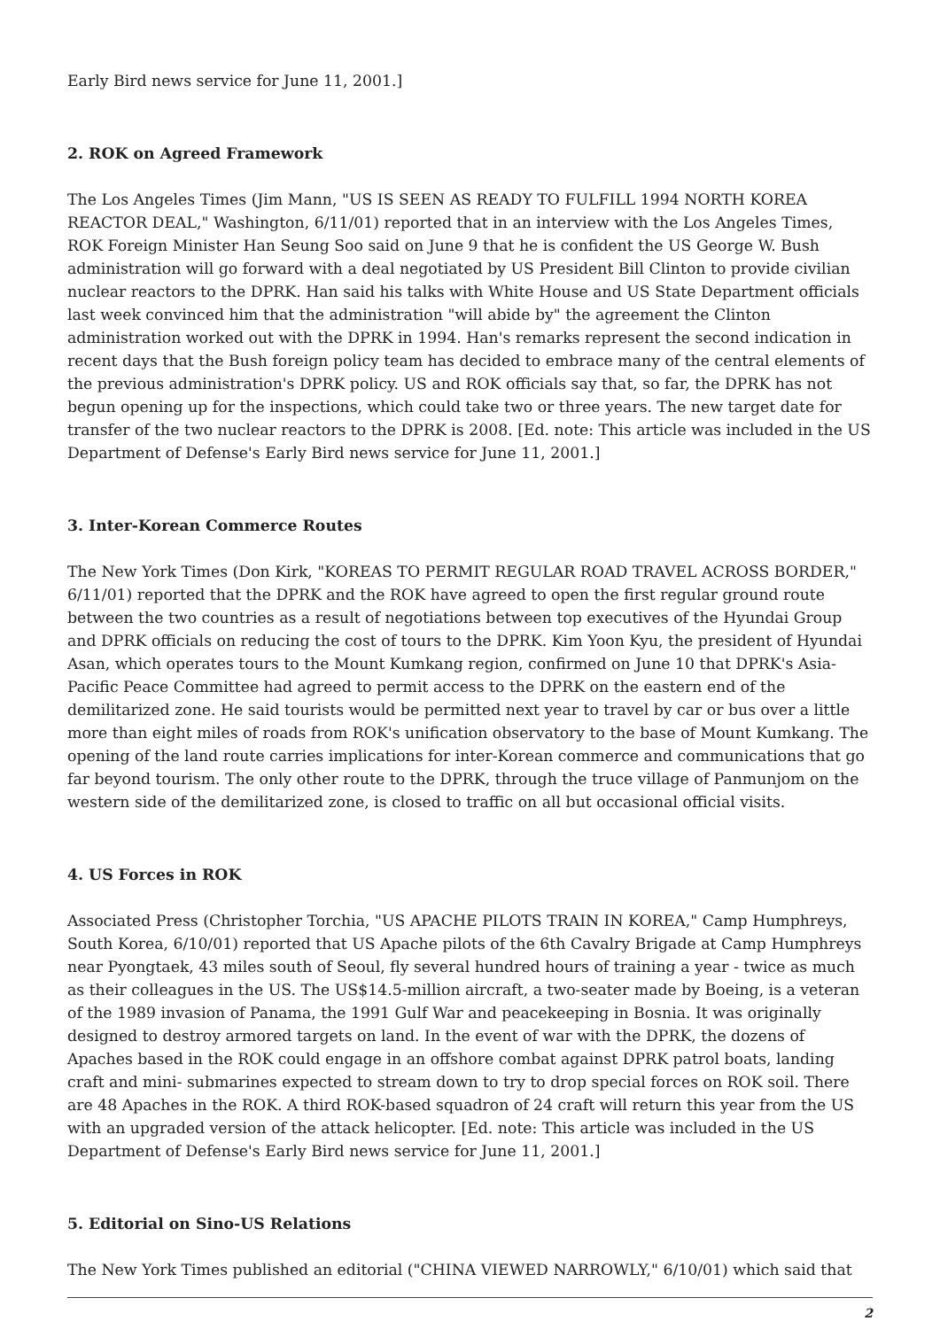Early Bird news service for June 11, 2001.]
2. ROK on Agreed Framework
The Los Angeles Times (Jim Mann, "US IS SEEN AS READY TO FULFILL 1994 NORTH KOREA REACTOR DEAL," Washington, 6/11/01) reported that in an interview with the Los Angeles Times, ROK Foreign Minister Han Seung Soo said on June 9 that he is confident the US George W. Bush administration will go forward with a deal negotiated by US President Bill Clinton to provide civilian nuclear reactors to the DPRK. Han said his talks with White House and US State Department officials last week convinced him that the administration "will abide by" the agreement the Clinton administration worked out with the DPRK in 1994. Han's remarks represent the second indication in recent days that the Bush foreign policy team has decided to embrace many of the central elements of the previous administration's DPRK policy. US and ROK officials say that, so far, the DPRK has not begun opening up for the inspections, which could take two or three years. The new target date for transfer of the two nuclear reactors to the DPRK is 2008. [Ed. note: This article was included in the US Department of Defense's Early Bird news service for June 11, 2001.]
3. Inter-Korean Commerce Routes
The New York Times (Don Kirk, "KOREAS TO PERMIT REGULAR ROAD TRAVEL ACROSS BORDER," 6/11/01) reported that the DPRK and the ROK have agreed to open the first regular ground route between the two countries as a result of negotiations between top executives of the Hyundai Group and DPRK officials on reducing the cost of tours to the DPRK. Kim Yoon Kyu, the president of Hyundai Asan, which operates tours to the Mount Kumkang region, confirmed on June 10 that DPRK's Asia-Pacific Peace Committee had agreed to permit access to the DPRK on the eastern end of the demilitarized zone. He said tourists would be permitted next year to travel by car or bus over a little more than eight miles of roads from ROK's unification observatory to the base of Mount Kumkang. The opening of the land route carries implications for inter-Korean commerce and communications that go far beyond tourism. The only other route to the DPRK, through the truce village of Panmunjom on the western side of the demilitarized zone, is closed to traffic on all but occasional official visits.
4. US Forces in ROK
Associated Press (Christopher Torchia, "US APACHE PILOTS TRAIN IN KOREA," Camp Humphreys, South Korea, 6/10/01) reported that US Apache pilots of the 6th Cavalry Brigade at Camp Humphreys near Pyongtaek, 43 miles south of Seoul, fly several hundred hours of training a year - twice as much as their colleagues in the US. The US$14.5-million aircraft, a two-seater made by Boeing, is a veteran of the 1989 invasion of Panama, the 1991 Gulf War and peacekeeping in Bosnia. It was originally designed to destroy armored targets on land. In the event of war with the DPRK, the dozens of Apaches based in the ROK could engage in an offshore combat against DPRK patrol boats, landing craft and mini- submarines expected to stream down to try to drop special forces on ROK soil. There are 48 Apaches in the ROK. A third ROK-based squadron of 24 craft will return this year from the US with an upgraded version of the attack helicopter. [Ed. note: This article was included in the US Department of Defense's Early Bird news service for June 11, 2001.]
5. Editorial on Sino-US Relations
The New York Times published an editorial ("CHINA VIEWED NARROWLY," 6/10/01) which said that
2